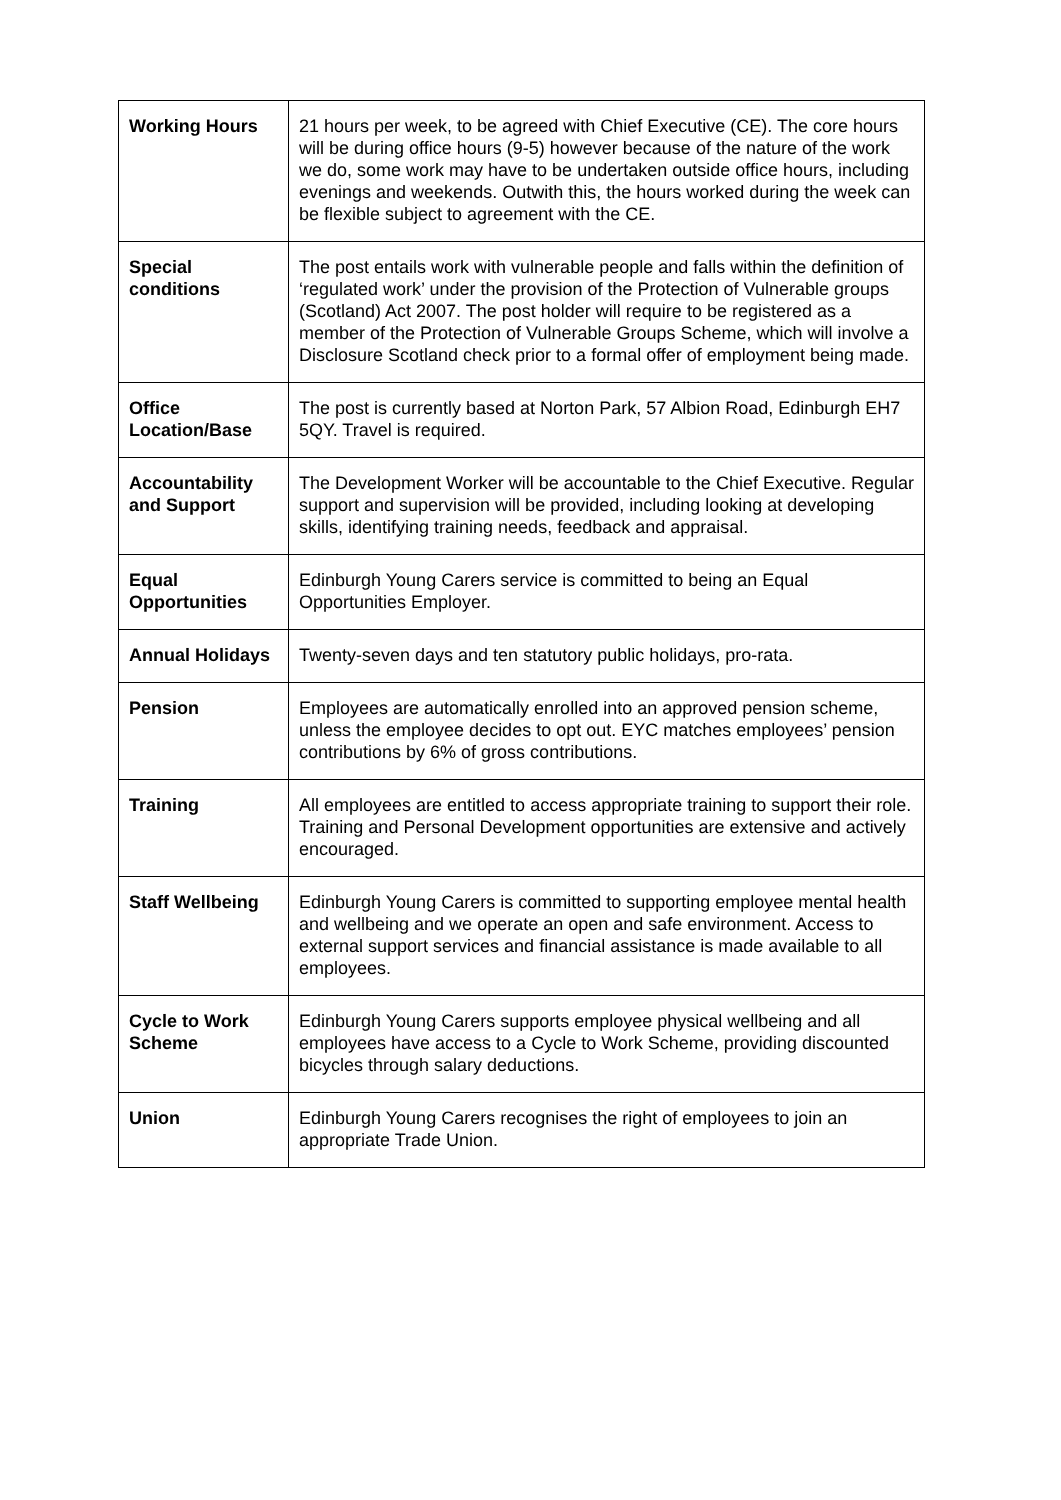| Working Hours | 21 hours per week, to be agreed with Chief Executive (CE). The core hours will be during office hours (9-5) however because of the nature of the work we do, some work may have to be undertaken outside office hours, including evenings and weekends. Outwith this, the hours worked during the week can be flexible subject to agreement with the CE. |
| Special conditions | The post entails work with vulnerable people and falls within the definition of ‘regulated work’ under the provision of the Protection of Vulnerable groups (Scotland) Act 2007. The post holder will require to be registered as a member of the Protection of Vulnerable Groups Scheme, which will involve a Disclosure Scotland check prior to a formal offer of employment being made. |
| Office Location/Base | The post is currently based at Norton Park, 57 Albion Road, Edinburgh EH7 5QY. Travel is required. |
| Accountability and Support | The Development Worker will be accountable to the Chief Executive. Regular support and supervision will be provided, including looking at developing skills, identifying training needs, feedback and appraisal. |
| Equal Opportunities | Edinburgh Young Carers service is committed to being an Equal Opportunities Employer. |
| Annual Holidays | Twenty-seven days and ten statutory public holidays, pro-rata. |
| Pension | Employees are automatically enrolled into an approved pension scheme, unless the employee decides to opt out. EYC matches employees’ pension contributions by 6% of gross contributions. |
| Training | All employees are entitled to access appropriate training to support their role. Training and Personal Development opportunities are extensive and actively encouraged. |
| Staff Wellbeing | Edinburgh Young Carers is committed to supporting employee mental health and wellbeing and we operate an open and safe environment. Access to external support services and financial assistance is made available to all employees. |
| Cycle to Work Scheme | Edinburgh Young Carers supports employee physical wellbeing and all employees have access to a Cycle to Work Scheme, providing discounted bicycles through salary deductions. |
| Union | Edinburgh Young Carers recognises the right of employees to join an appropriate Trade Union. |